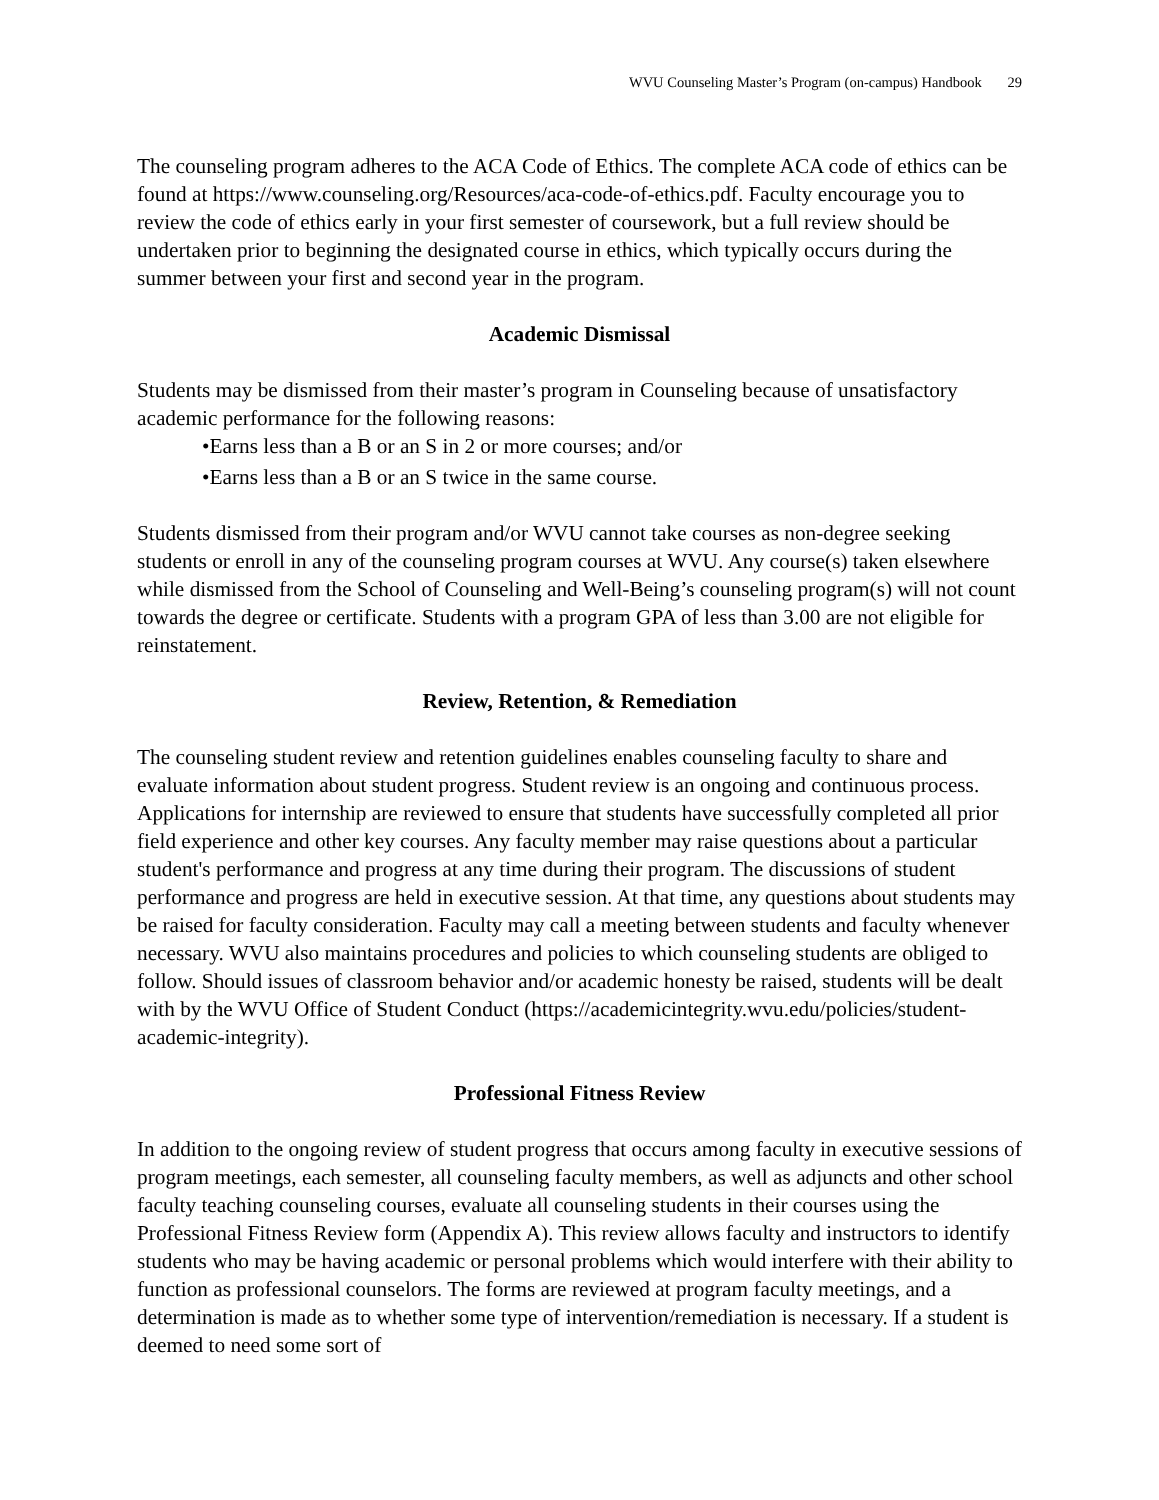WVU Counseling Master’s Program (on-campus) Handbook 29
The counseling program adheres to the ACA Code of Ethics. The complete ACA code of ethics can be found at https://www.counseling.org/Resources/aca-code-of-ethics.pdf. Faculty encourage you to review the code of ethics early in your first semester of coursework, but a full review should be undertaken prior to beginning the designated course in ethics, which typically occurs during the summer between your first and second year in the program.
Academic Dismissal
Students may be dismissed from their master’s program in Counseling because of unsatisfactory academic performance for the following reasons:
•Earns less than a B or an S in 2 or more courses; and/or
•Earns less than a B or an S twice in the same course.
Students dismissed from their program and/or WVU cannot take courses as non-degree seeking students or enroll in any of the counseling program courses at WVU. Any course(s) taken elsewhere while dismissed from the School of Counseling and Well-Being’s counseling program(s) will not count towards the degree or certificate. Students with a program GPA of less than 3.00 are not eligible for reinstatement.
Review, Retention, & Remediation
The counseling student review and retention guidelines enables counseling faculty to share and evaluate information about student progress. Student review is an ongoing and continuous process. Applications for internship are reviewed to ensure that students have successfully completed all prior field experience and other key courses. Any faculty member may raise questions about a particular student's performance and progress at any time during their program. The discussions of student performance and progress are held in executive session. At that time, any questions about students may be raised for faculty consideration. Faculty may call a meeting between students and faculty whenever necessary. WVU also maintains procedures and policies to which counseling students are obliged to follow. Should issues of classroom behavior and/or academic honesty be raised, students will be dealt with by the WVU Office of Student Conduct (https://academicintegrity.wvu.edu/policies/student-academic-integrity).
Professional Fitness Review
In addition to the ongoing review of student progress that occurs among faculty in executive sessions of program meetings, each semester, all counseling faculty members, as well as adjuncts and other school faculty teaching counseling courses, evaluate all counseling students in their courses using the Professional Fitness Review form (Appendix A). This review allows faculty and instructors to identify students who may be having academic or personal problems which would interfere with their ability to function as professional counselors. The forms are reviewed at program faculty meetings, and a determination is made as to whether some type of intervention/remediation is necessary. If a student is deemed to need some sort of